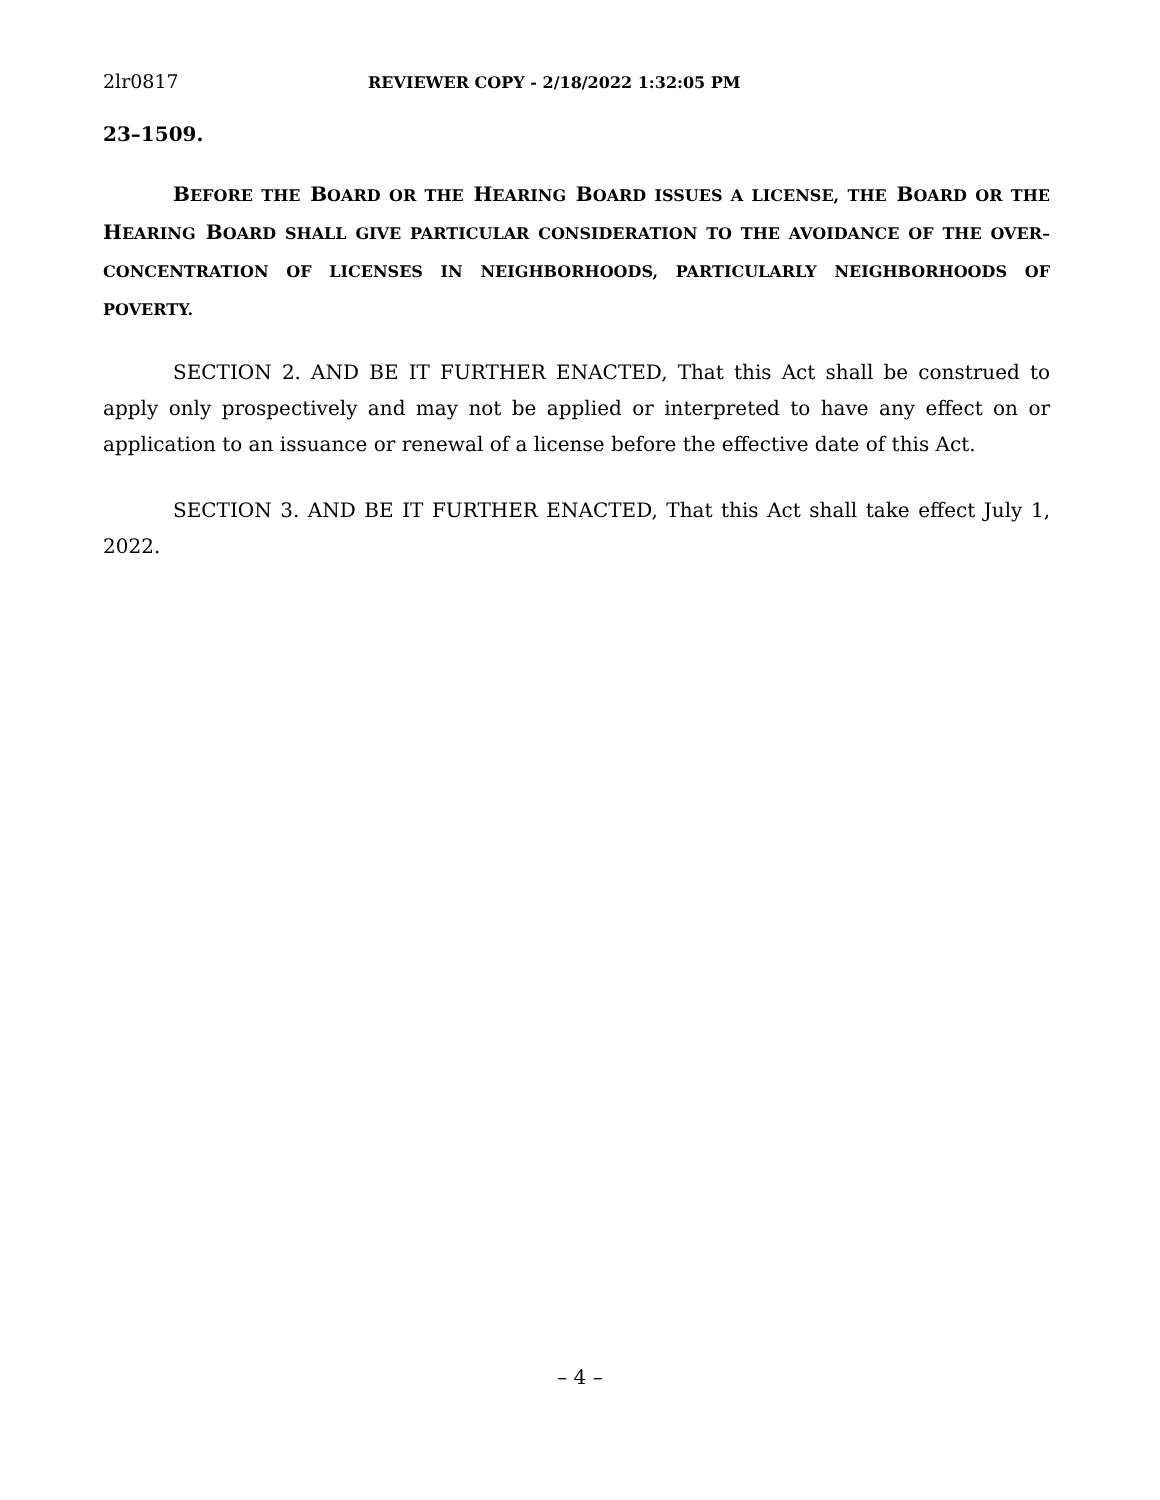2lr0817 REVIEWER COPY - 2/18/2022 1:32:05 PM
23–1509.
BEFORE THE BOARD OR THE HEARING BOARD ISSUES A LICENSE, THE BOARD OR THE HEARING BOARD SHALL GIVE PARTICULAR CONSIDERATION TO THE AVOIDANCE OF THE OVER–CONCENTRATION OF LICENSES IN NEIGHBORHOODS, PARTICULARLY NEIGHBORHOODS OF POVERTY.
SECTION 2. AND BE IT FURTHER ENACTED, That this Act shall be construed to apply only prospectively and may not be applied or interpreted to have any effect on or application to an issuance or renewal of a license before the effective date of this Act.
SECTION 3. AND BE IT FURTHER ENACTED, That this Act shall take effect July 1, 2022.
– 4 –